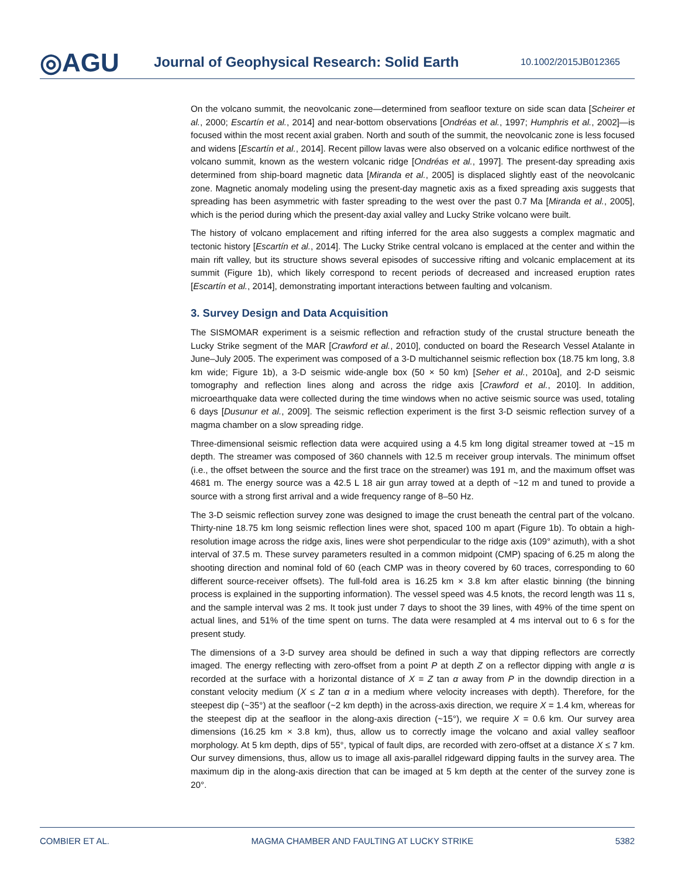◎AGU
Journal of Geophysical Research: Solid Earth
10.1002/2015JB012365
On the volcano summit, the neovolcanic zone—determined from seafloor texture on side scan data [Scheirer et al., 2000; Escartín et al., 2014] and near-bottom observations [Ondréas et al., 1997; Humphris et al., 2002]—is focused within the most recent axial graben. North and south of the summit, the neovolcanic zone is less focused and widens [Escartín et al., 2014]. Recent pillow lavas were also observed on a volcanic edifice northwest of the volcano summit, known as the western volcanic ridge [Ondréas et al., 1997]. The present-day spreading axis determined from ship-board magnetic data [Miranda et al., 2005] is displaced slightly east of the neovolcanic zone. Magnetic anomaly modeling using the present-day magnetic axis as a fixed spreading axis suggests that spreading has been asymmetric with faster spreading to the west over the past 0.7 Ma [Miranda et al., 2005], which is the period during which the present-day axial valley and Lucky Strike volcano were built.
The history of volcano emplacement and rifting inferred for the area also suggests a complex magmatic and tectonic history [Escartín et al., 2014]. The Lucky Strike central volcano is emplaced at the center and within the main rift valley, but its structure shows several episodes of successive rifting and volcanic emplacement at its summit (Figure 1b), which likely correspond to recent periods of decreased and increased eruption rates [Escartín et al., 2014], demonstrating important interactions between faulting and volcanism.
3. Survey Design and Data Acquisition
The SISMOMAR experiment is a seismic reflection and refraction study of the crustal structure beneath the Lucky Strike segment of the MAR [Crawford et al., 2010], conducted on board the Research Vessel Atalante in June–July 2005. The experiment was composed of a 3-D multichannel seismic reflection box (18.75 km long, 3.8 km wide; Figure 1b), a 3-D seismic wide-angle box (50 × 50 km) [Seher et al., 2010a], and 2-D seismic tomography and reflection lines along and across the ridge axis [Crawford et al., 2010]. In addition, microearthquake data were collected during the time windows when no active seismic source was used, totaling 6 days [Dusunur et al., 2009]. The seismic reflection experiment is the first 3-D seismic reflection survey of a magma chamber on a slow spreading ridge.
Three-dimensional seismic reflection data were acquired using a 4.5 km long digital streamer towed at ~15 m depth. The streamer was composed of 360 channels with 12.5 m receiver group intervals. The minimum offset (i.e., the offset between the source and the first trace on the streamer) was 191 m, and the maximum offset was 4681 m. The energy source was a 42.5 L 18 air gun array towed at a depth of ~12 m and tuned to provide a source with a strong first arrival and a wide frequency range of 8–50 Hz.
The 3-D seismic reflection survey zone was designed to image the crust beneath the central part of the volcano. Thirty-nine 18.75 km long seismic reflection lines were shot, spaced 100 m apart (Figure 1b). To obtain a high-resolution image across the ridge axis, lines were shot perpendicular to the ridge axis (109° azimuth), with a shot interval of 37.5 m. These survey parameters resulted in a common midpoint (CMP) spacing of 6.25 m along the shooting direction and nominal fold of 60 (each CMP was in theory covered by 60 traces, corresponding to 60 different source-receiver offsets). The full-fold area is 16.25 km × 3.8 km after elastic binning (the binning process is explained in the supporting information). The vessel speed was 4.5 knots, the record length was 11 s, and the sample interval was 2 ms. It took just under 7 days to shoot the 39 lines, with 49% of the time spent on actual lines, and 51% of the time spent on turns. The data were resampled at 4 ms interval out to 6 s for the present study.
The dimensions of a 3-D survey area should be defined in such a way that dipping reflectors are correctly imaged. The energy reflecting with zero-offset from a point P at depth Z on a reflector dipping with angle α is recorded at the surface with a horizontal distance of X = Z tan α away from P in the downdip direction in a constant velocity medium (X ≤ Z tan α in a medium where velocity increases with depth). Therefore, for the steepest dip (~35°) at the seafloor (~2 km depth) in the across-axis direction, we require X = 1.4 km, whereas for the steepest dip at the seafloor in the along-axis direction (~15°), we require X = 0.6 km. Our survey area dimensions (16.25 km × 3.8 km), thus, allow us to correctly image the volcano and axial valley seafloor morphology. At 5 km depth, dips of 55°, typical of fault dips, are recorded with zero-offset at a distance X ≤ 7 km. Our survey dimensions, thus, allow us to image all axis-parallel ridgeward dipping faults in the survey area. The maximum dip in the along-axis direction that can be imaged at 5 km depth at the center of the survey zone is 20°.
COMBIER ET AL. MAGMA CHAMBER AND FAULTING AT LUCKY STRIKE 5382